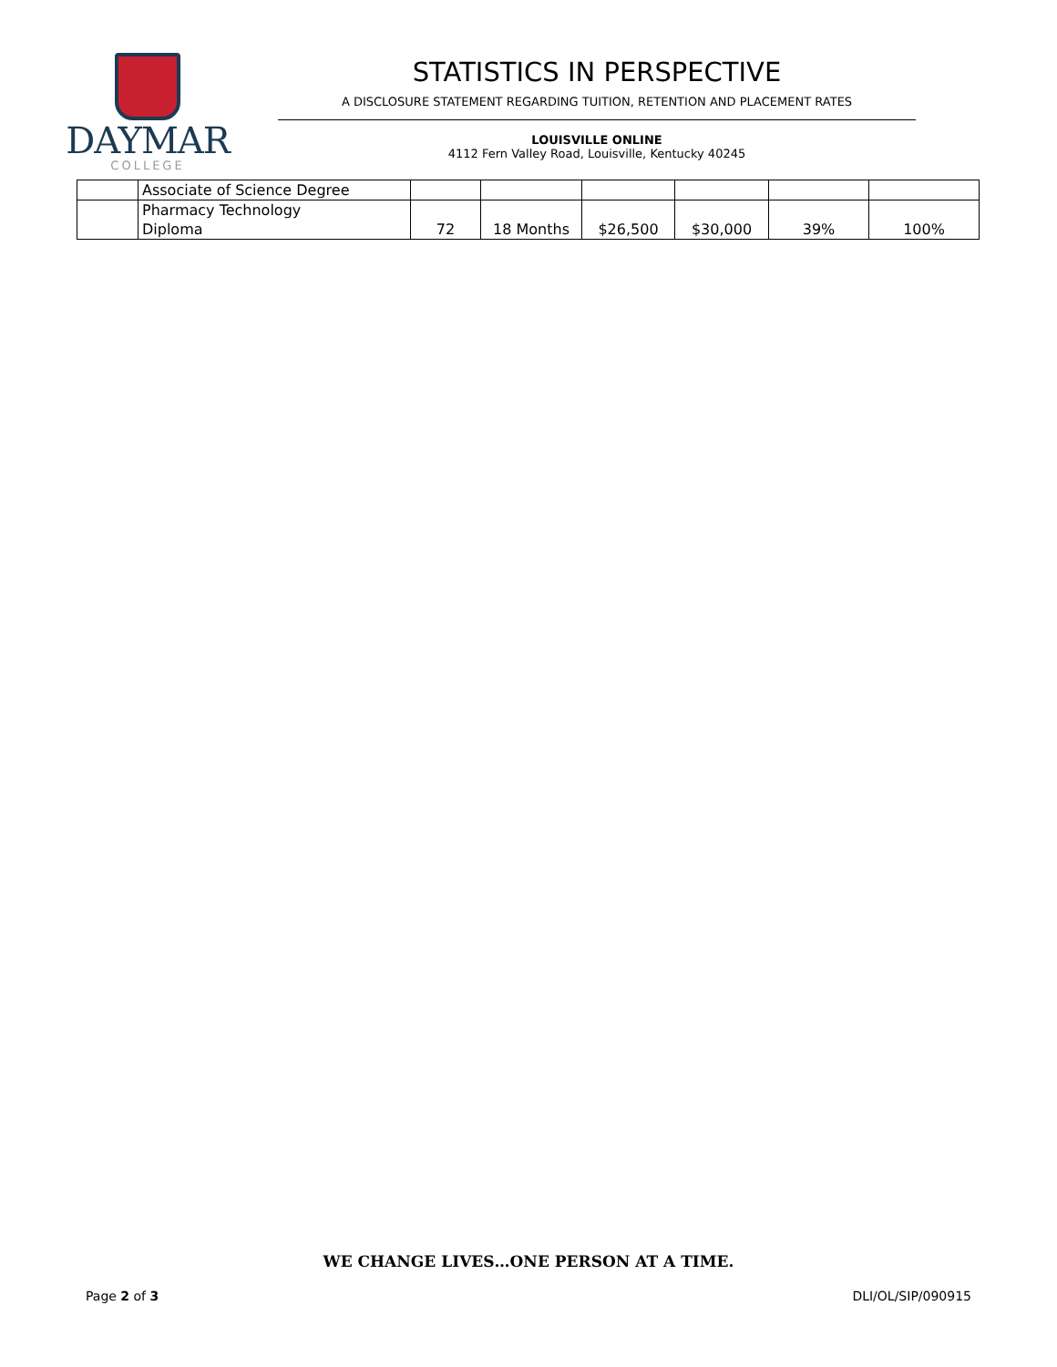DAYMAR
COLLEGE
STATISTICS IN PERSPECTIVE
A DISCLOSURE STATEMENT REGARDING TUITION, RETENTION AND PLACEMENT RATES
LOUISVILLE ONLINE
4112 Fern Valley Road, Louisville, Kentucky 40245
| | Associate of Science Degree | | | | | | |
| | Pharmacy Technology Diploma | 72 | 18 Months | $26,500 | $30,000 | 39% | 100% |
WE CHANGE LIVES…ONE PERSON AT A TIME.
Page 2 of 3 DLI/OL/SIP/090915